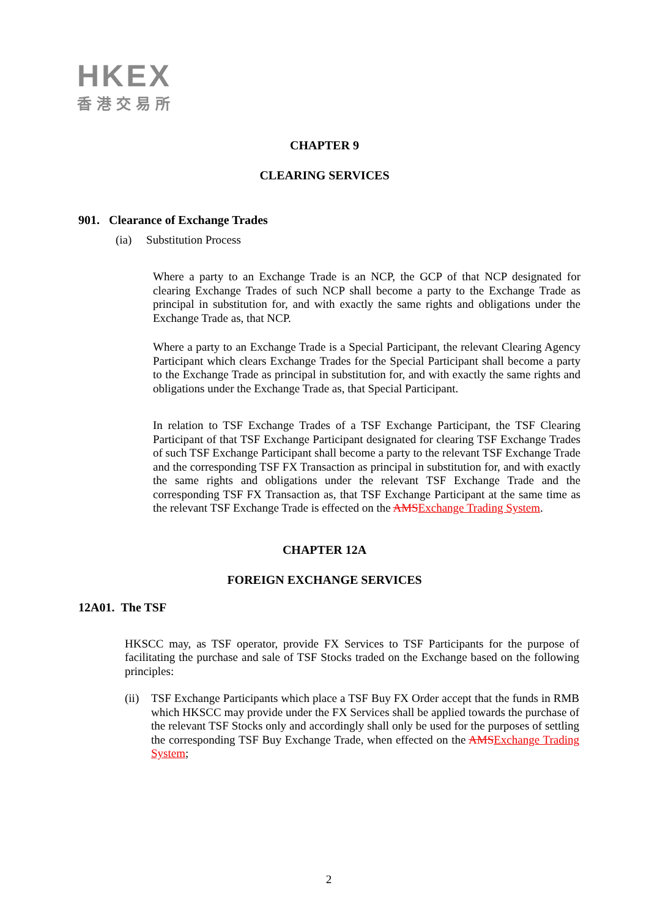HKEX
香港交易所
CHAPTER 9
CLEARING SERVICES
901. Clearance of Exchange Trades
(ia) Substitution Process
Where a party to an Exchange Trade is an NCP, the GCP of that NCP designated for clearing Exchange Trades of such NCP shall become a party to the Exchange Trade as principal in substitution for, and with exactly the same rights and obligations under the Exchange Trade as, that NCP.
Where a party to an Exchange Trade is a Special Participant, the relevant Clearing Agency Participant which clears Exchange Trades for the Special Participant shall become a party to the Exchange Trade as principal in substitution for, and with exactly the same rights and obligations under the Exchange Trade as, that Special Participant.
In relation to TSF Exchange Trades of a TSF Exchange Participant, the TSF Clearing Participant of that TSF Exchange Participant designated for clearing TSF Exchange Trades of such TSF Exchange Participant shall become a party to the relevant TSF Exchange Trade and the corresponding TSF FX Transaction as principal in substitution for, and with exactly the same rights and obligations under the relevant TSF Exchange Trade and the corresponding TSF FX Transaction as, that TSF Exchange Participant at the same time as the relevant TSF Exchange Trade is effected on the AMS Exchange Trading System.
CHAPTER 12A
FOREIGN EXCHANGE SERVICES
12A01. The TSF
HKSCC may, as TSF operator, provide FX Services to TSF Participants for the purpose of facilitating the purchase and sale of TSF Stocks traded on the Exchange based on the following principles:
(ii)
TSF Exchange Participants which place a TSF Buy FX Order accept that the funds in RMB which HKSCC may provide under the FX Services shall be applied towards the purchase of the relevant TSF Stocks only and accordingly shall only be used for the purposes of settling the corresponding TSF Buy Exchange Trade, when effected on the AMS Exchange Trading System;
2